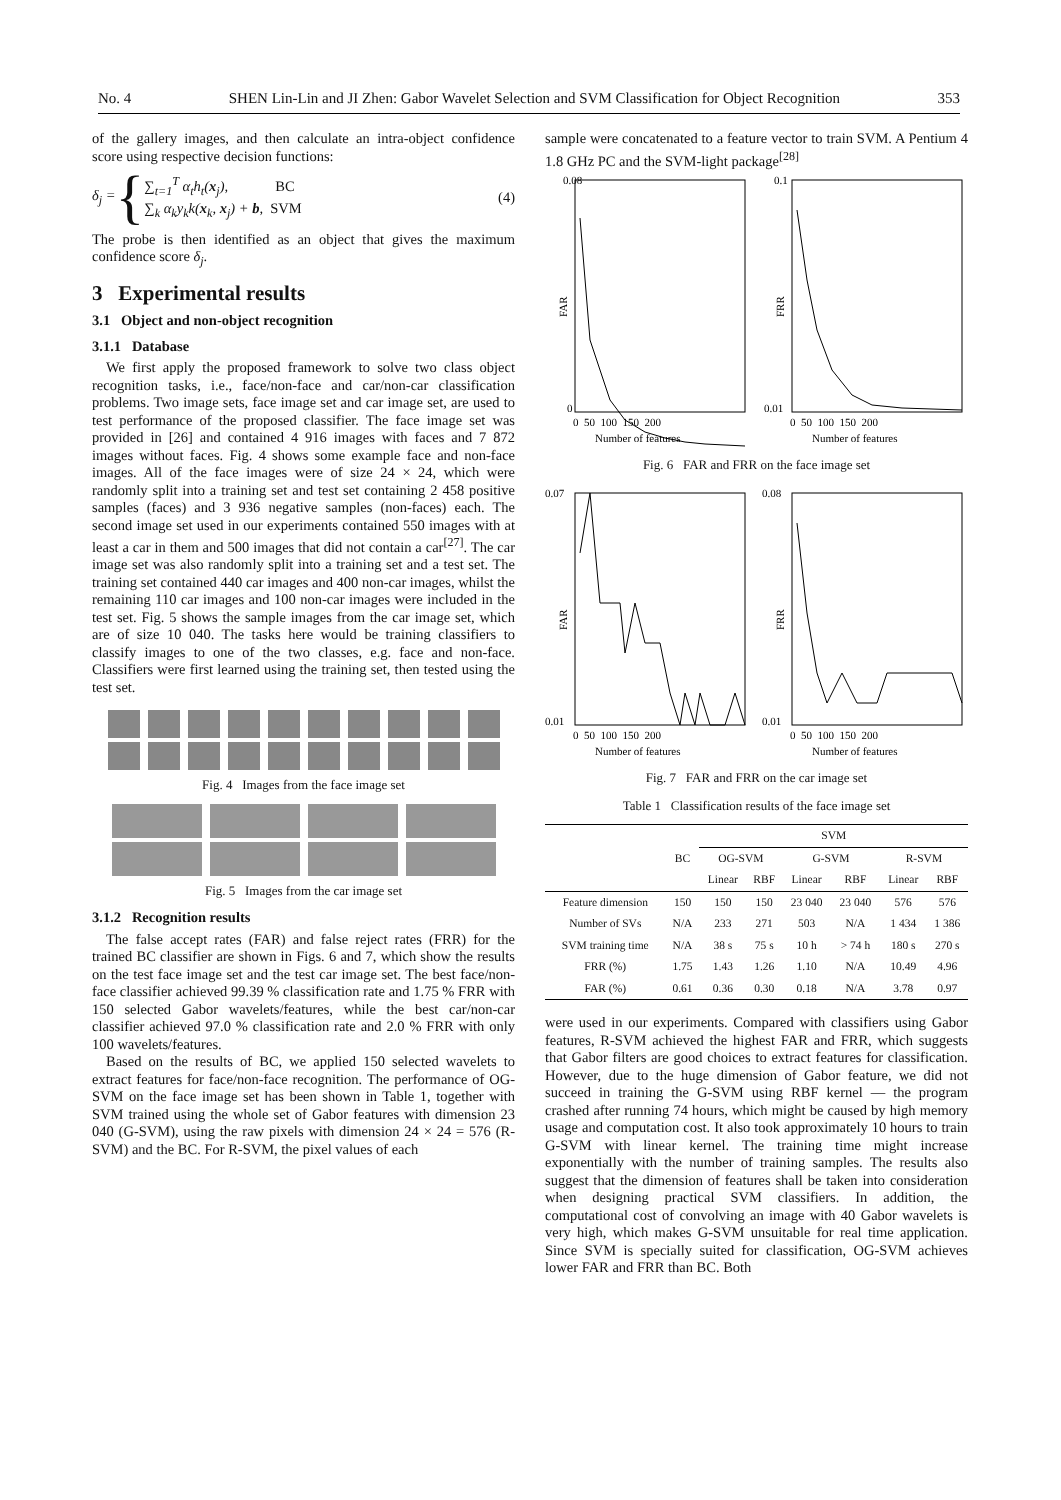No. 4 SHEN Lin-Lin and JI Zhen: Gabor Wavelet Selection and SVM Classification for Object Recognition 353
of the gallery images, and then calculate an intra-object confidence score using respective decision functions:
δ<sub>j</sub> = {
∑<sub>t=1</sub><sup>T</sup> α<sub>t</sub>h<sub>t</sub>(x<sub>j</sub>), BC
∑<sub>k</sub> α<sub>k</sub>y<sub>k</sub>k(x<sub>k</sub>, x<sub>j</sub>) + b, SVM
(4)
The probe is then identified as an object that gives the maximum confidence score δ<sub>j</sub>.
3 Experimental results
3.1 Object and non-object recognition
3.1.1 Database
We first apply the proposed framework to solve two class object recognition tasks, i.e., face/non-face and car/non-car classification problems. Two image sets, face image set and car image set, are used to test performance of the proposed classifier. The face image set was provided in [26] and contained 4 916 images with faces and 7 872 images without faces. Fig. 4 shows some example face and non-face images. All of the face images were of size 24 × 24, which were randomly split into a training set and test set containing 2 458 positive samples (faces) and 3 936 negative samples (non-faces) each. The second image set used in our experiments contained 550 images with at least a car in them and 500 images that did not contain a car<sup>[27]</sup>. The car image set was also randomly split into a training set and a test set. The training set contained 440 car images and 400 non-car images, whilst the remaining 110 car images and 100 non-car images were included in the test set. Fig. 5 shows the sample images from the car image set, which are of size 10 040. The tasks here would be training classifiers to classify images to one of the two classes, e.g. face and non-face. Classifiers were first learned using the training set, then tested using the test set.
Fig. 4 Images from the face image set
Fig. 5 Images from the car image set
3.1.2 Recognition results
The false accept rates (FAR) and false reject rates (FRR) for the trained BC classifier are shown in Figs. 6 and 7, which show the results on the test face image set and the test car image set. The best face/non-face classifier achieved 99.39 % classification rate and 1.75 % FRR with 150 selected Gabor wavelets/features, while the best car/non-car classifier achieved 97.0 % classification rate and 2.0 % FRR with only 100 wavelets/features.
Based on the results of BC, we applied 150 selected wavelets to extract features for face/non-face recognition. The performance of OG-SVM on the face image set has been shown in Table 1, together with SVM trained using the whole set of Gabor features with dimension 23 040 (G-SVM), using the raw pixels with dimension 24 × 24 = 576 (R-SVM) and the BC. For R-SVM, the pixel values of each
sample were concatenated to a feature vector to train SVM. A Pentium 4 1.8 GHz PC and the SVM-light package<sup>[28]</sup>
FAR
0.08
0
0 50 100 150 200
Number of features
FRR
0.1
0.01
0 50 100 150 200
Number of features
Fig. 6 FAR and FRR on the face image set
FAR
0.07
0.01
0 50 100 150 200
Number of features
FRR
0.08
0.01
0 50 100 150 200
Number of features
Fig. 7 FAR and FRR on the car image set
Table 1 Classification results of the face image set
| | | SVM | | | | | |
| --- | --- | --- | --- | --- | --- | --- | --- |
| | BC | OG-SVM | | G-SVM | | R-SVM | |
| | | Linear | RBF | Linear | RBF | Linear | RBF |
| Feature dimension | 150 | 150 | 150 | 23 040 | 23 040 | 576 | 576 |
| Number of SVs | N/A | 233 | 271 | 503 | N/A | 1 434 | 1 386 |
| SVM training time | N/A | 38 s | 75 s | 10 h | > 74 h | 180 s | 270 s |
| FRR (%) | 1.75 | 1.43 | 1.26 | 1.10 | N/A | 10.49 | 4.96 |
| FAR (%) | 0.61 | 0.36 | 0.30 | 0.18 | N/A | 3.78 | 0.97 |
were used in our experiments. Compared with classifiers using Gabor features, R-SVM achieved the highest FAR and FRR, which suggests that Gabor filters are good choices to extract features for classification. However, due to the huge dimension of Gabor feature, we did not succeed in training the G-SVM using RBF kernel — the program crashed after running 74 hours, which might be caused by high memory usage and computation cost. It also took approximately 10 hours to train G-SVM with linear kernel. The training time might increase exponentially with the number of training samples. The results also suggest that the dimension of features shall be taken into consideration when designing practical SVM classifiers. In addition, the computational cost of convolving an image with 40 Gabor wavelets is very high, which makes G-SVM unsuitable for real time application. Since SVM is specially suited for classification, OG-SVM achieves lower FAR and FRR than BC. Both